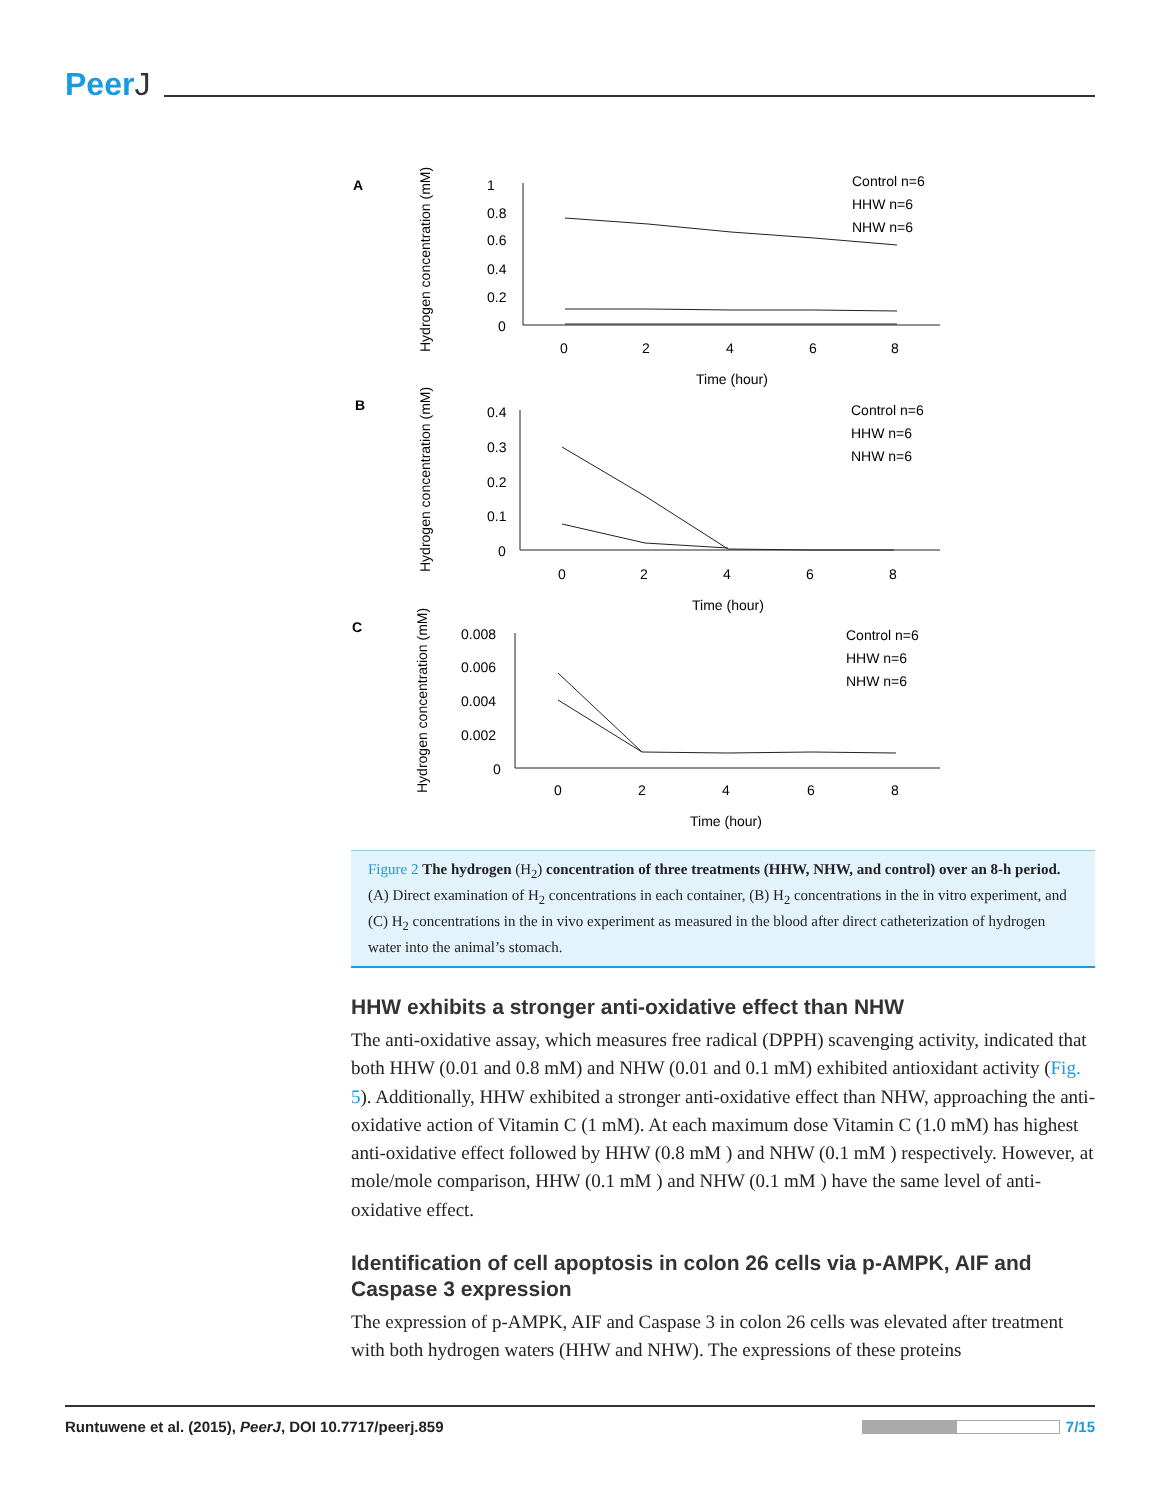PeerJ
A
B
C
1
0.8
0.6
0.4
0.2
0
0
2
4
6
8
Time (hour)
Control n=6
HHW n=6
NHW n=6
0.4
0.3
0.2
0.1
0
0
2
4
6
8
Time (hour)
Control n=6
HHW n=6
NHW n=6
0.008
0.006
0.004
0.002
0
0
2
4
6
8
Time (hour)
Control n=6
HHW n=6
NHW n=6
Hydrogen concentration (mM)
Hydrogen concentration (mM)
Hydrogen concentration (mM)
Figure 2 The hydrogen (H<sub>2</sub>) concentration of three treatments (HHW, NHW, and control) over an 8-h period. (A) Direct examination of H<sub>2</sub> concentrations in each container, (B) H<sub>2</sub> concentrations in the in vitro experiment, and (C) H<sub>2</sub> concentrations in the in vivo experiment as measured in the blood after direct catheterization of hydrogen water into the animal’s stomach.
HHW exhibits a stronger anti-oxidative effect than NHW
The anti-oxidative assay, which measures free radical (DPPH) scavenging activity, indicated that both HHW (0.01 and 0.8 mM) and NHW (0.01 and 0.1 mM) exhibited antioxidant activity (Fig. 5). Additionally, HHW exhibited a stronger anti-oxidative effect than NHW, approaching the anti-oxidative action of Vitamin C (1 mM). At each maximum dose Vitamin C (1.0 mM) has highest anti-oxidative effect followed by HHW (0.8 mM ) and NHW (0.1 mM ) respectively. However, at mole/mole comparison, HHW (0.1 mM ) and NHW (0.1 mM ) have the same level of anti-oxidative effect.
Identification of cell apoptosis in colon 26 cells via p-AMPK, AIF and Caspase 3 expression
The expression of p-AMPK, AIF and Caspase 3 in colon 26 cells was elevated after treatment with both hydrogen waters (HHW and NHW). The expressions of these proteins
Runtuwene et al. (2015), PeerJ, DOI 10.7717/peerj.859
7/15